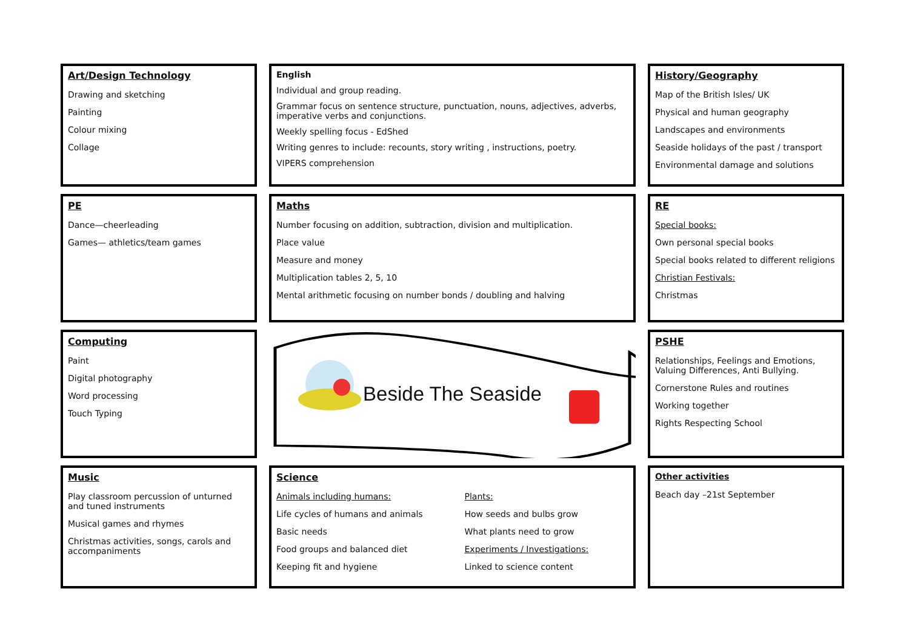Art/Design Technology
Drawing and sketching
Painting
Colour mixing
Collage
English
Individual and group reading.
Grammar focus on sentence structure, punctuation, nouns, adjectives, adverbs, imperative verbs and conjunctions.
Weekly spelling focus - EdShed
Writing genres to include: recounts, story writing , instructions, poetry.
VIPERS comprehension
History/Geography
Map of the British Isles/ UK
Physical and human geography
Landscapes and environments
Seaside holidays of the past / transport
Environmental damage and solutions
PE
Dance—cheerleading
Games— athletics/team games
Maths
Number focusing on addition, subtraction, division and multiplication.
Place value
Measure and money
Multiplication tables 2, 5, 10
Mental arithmetic focusing on number bonds / doubling and halving
RE
Special books:
Own personal special books
Special books related to different religions
Christian Festivals:
Christmas
Computing
Paint
Digital photography
Word processing
Touch Typing
Beside The Seaside
PSHE
Relationships, Feelings and Emotions, Valuing Differences, Anti Bullying.
Cornerstone Rules and routines
Working together
Rights Respecting School
Music
Play classroom percussion of unturned and tuned instruments
Musical games and rhymes
Christmas activities, songs, carols and accompaniments
Science
Animals including humans:
Life cycles of humans and animals
Basic needs
Food groups and balanced diet
Keeping fit and hygiene
Plants:
How seeds and bulbs grow
What plants need to grow
Experiments / Investigations:
Linked to science content
Other activities
Beach day –21st September